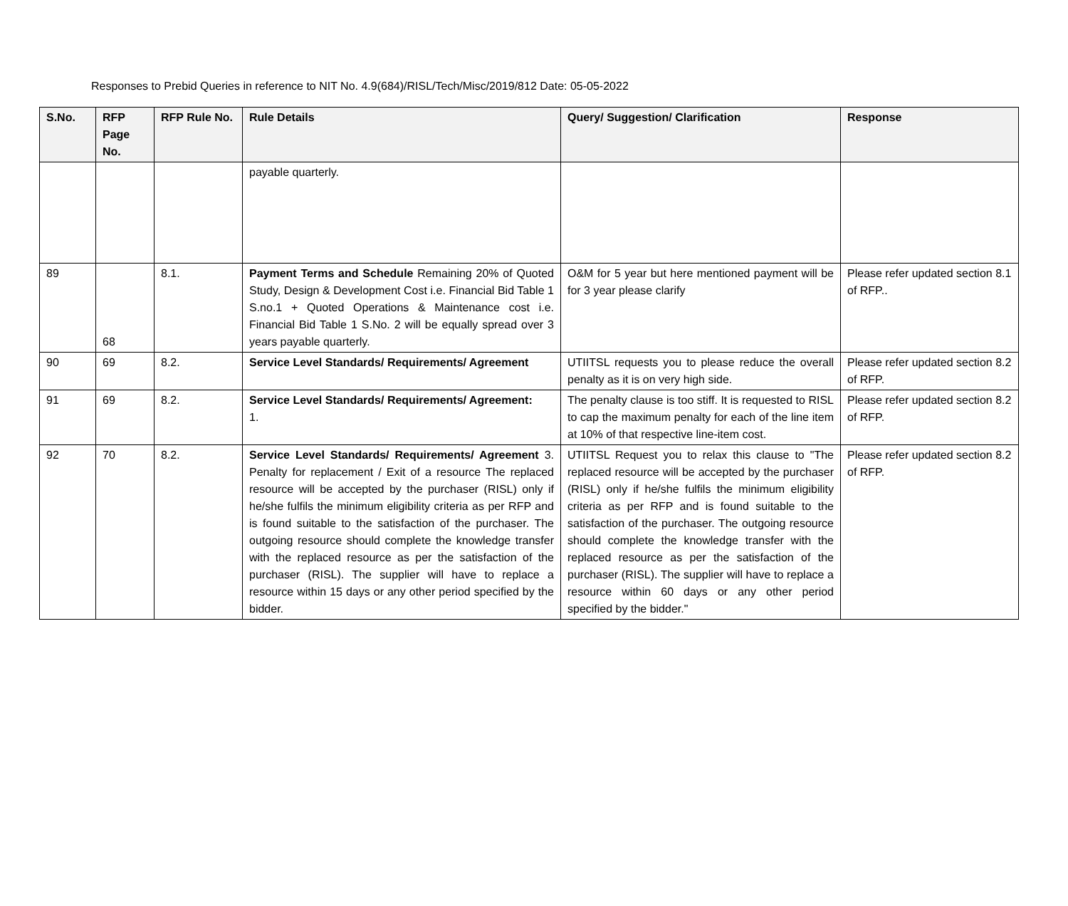Responses to Prebid Queries in reference to NIT No. 4.9(684)/RISL/Tech/Misc/2019/812 Date: 05-05-2022
| S.No. | RFP Page No. | RFP Rule No. | Rule Details | Query/ Suggestion/ Clarification | Response |
| --- | --- | --- | --- | --- | --- |
| | | | payable quarterly. | | |
| 89 | 68 | 8.1. | Payment Terms and Schedule Remaining 20% of Quoted Study, Design & Development Cost i.e. Financial Bid Table 1 S.no.1 + Quoted Operations & Maintenance cost i.e. Financial Bid Table 1 S.No. 2 will be equally spread over 3 years payable quarterly. | O&M for 5 year but here mentioned payment will be for 3 year please clarify | Please refer updated section 8.1 of RFP.. |
| 90 | 69 | 8.2. | Service Level Standards/ Requirements/ Agreement | UTIITSL requests you to please reduce the overall penalty as it is on very high side. | Please refer updated section 8.2 of RFP. |
| 91 | 69 | 8.2. | Service Level Standards/ Requirements/ Agreement: 1. | The penalty clause is too stiff. It is requested to RISL to cap the maximum penalty for each of the line item at 10% of that respective line-item cost. | Please refer updated section 8.2 of RFP. |
| 92 | 70 | 8.2. | Service Level Standards/ Requirements/ Agreement 3. Penalty for replacement / Exit of a resource The replaced resource will be accepted by the purchaser (RISL) only if he/she fulfils the minimum eligibility criteria as per RFP and is found suitable to the satisfaction of the purchaser. The outgoing resource should complete the knowledge transfer with the replaced resource as per the satisfaction of the purchaser (RISL). The supplier will have to replace a resource within 15 days or any other period specified by the bidder. | UTIITSL Request you to relax this clause to "The replaced resource will be accepted by the purchaser (RISL) only if he/she fulfils the minimum eligibility criteria as per RFP and is found suitable to the satisfaction of the purchaser. The outgoing resource should complete the knowledge transfer with the replaced resource as per the satisfaction of the purchaser (RISL). The supplier will have to replace a resource within 60 days or any other period specified by the bidder." | Please refer updated section 8.2 of RFP. |